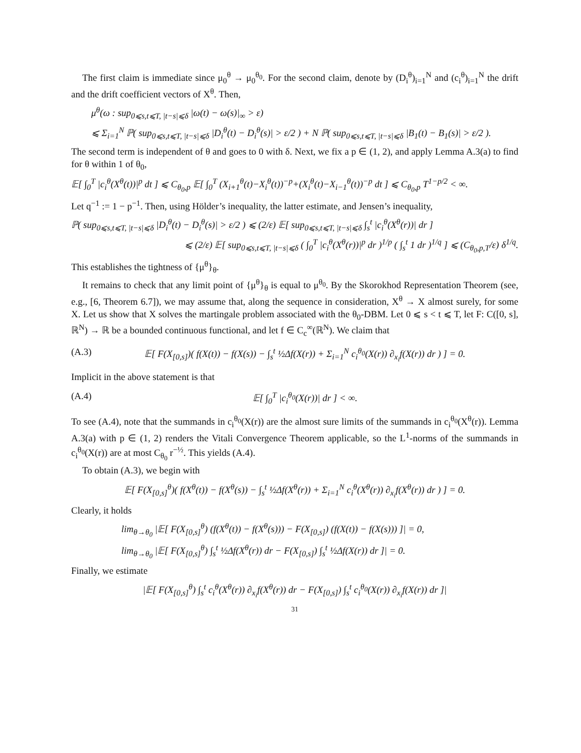The first claim is immediate since μ<sub>0</sub><sup>θ</sup> → μ<sub>0</sub><sup>θ<sub>0</sub></sup>. For the second claim, denote by (D<sub>i</sub><sup>θ</sup>)<sub>i=1</sub><sup>N</sup> and (c<sub>i</sub><sup>θ</sup>)<sub>i=1</sub><sup>N</sup> the drift and the drift coefficient vectors of X<sup>θ</sup>. Then,
μ<sup>θ</sup>(ω : sup<sub>0⩽s,t⩽T, |t−s|⩽δ</sub> |ω(t) − ω(s)|<sub>∞</sub> > ε)
⩽ Σ<sub>i=1</sub><sup>N</sup> ℙ( sup<sub>0⩽s,t⩽T, |t−s|⩽δ</sub> |D<sub>i</sub><sup>θ</sup>(t) − D<sub>i</sub><sup>θ</sup>(s)| > ε/2 ) + N ℙ( sup<sub>0⩽s,t⩽T, |t−s|⩽δ</sub> |B<sub>1</sub>(t) − B<sub>1</sub>(s)| > ε/2 ).
The second term is independent of θ and goes to 0 with δ. Next, we fix a p ∈ (1, 2), and apply Lemma A.3(a) to find for θ within 1 of θ<sub>0</sub>,
𝔼[ ∫<sub>0</sub><sup>T</sup> |c<sub>i</sub><sup>θ</sup>(X<sup>θ</sup>(t))|<sup>p</sup> dt ] ⩽ C<sub>θ<sub>0</sub>,p</sub> 𝔼[ ∫<sub>0</sub><sup>T</sup> (X<sub>i+1</sub><sup>θ</sup>(t)−X<sub>i</sub><sup>θ</sup>(t))<sup>−p</sup>+(X<sub>i</sub><sup>θ</sup>(t)−X<sub>i−1</sub><sup>θ</sup>(t))<sup>−p</sup> dt ] ⩽ C<sub>θ<sub>0</sub>,p</sub> T<sup>1−p/2</sup> < ∞.
Let q<sup>−1</sup> := 1 − p<sup>−1</sup>. Then, using Hölder’s inequality, the latter estimate, and Jensen’s inequality,
ℙ( sup<sub>0⩽s,t⩽T, |t−s|⩽δ</sub> |D<sub>i</sub><sup>θ</sup>(t) − D<sub>i</sub><sup>θ</sup>(s)| > ε/2 ) ⩽ (2/ε) 𝔼[ sup<sub>0⩽s,t⩽T, |t−s|⩽δ</sub> ∫<sub>s</sub><sup>t</sup> |c<sub>i</sub><sup>θ</sup>(X<sup>θ</sup>(r))| dr ]
⩽ (2/ε) 𝔼[ sup<sub>0⩽s,t⩽T, |t−s|⩽δ</sub> ( ∫<sub>0</sub><sup>T</sup> |c<sub>i</sub><sup>θ</sup>(X<sup>θ</sup>(r))|<sup>p</sup> dr )<sup>1/p</sup> ( ∫<sub>s</sub><sup>t</sup> 1 dr )<sup>1/q</sup> ] ⩽ (C<sub>θ<sub>0</sub>,p,T</sub>/ε) δ<sup>1/q</sup>.
This establishes the tightness of {μ<sup>θ</sup>}<sub>θ</sub>.
It remains to check that any limit point of {μ<sup>θ</sup>}<sub>θ</sub> is equal to μ<sup>θ<sub>0</sub></sup>. By the Skorokhod Representation Theorem (see, e.g., [6, Theorem 6.7]), we may assume that, along the sequence in consideration, X<sup>θ</sup> → X almost surely, for some X. Let us show that X solves the martingale problem associated with the θ<sub>0</sub>-DBM. Let 0 ⩽ s < t ⩽ T, let F: C([0, s], ℝ<sup>N</sup>) → ℝ be a bounded continuous functional, and let f ∈ C<sub>c</sub><sup>∞</sup>(ℝ<sup>N</sup>). We claim that
(A.3) 𝔼[ F(X<sub>[0,s]</sub>)( f(X(t)) − f(X(s)) − ∫<sub>s</sub><sup>t</sup> ½Δf(X(r)) + Σ<sub>i=1</sub><sup>N</sup> c<sub>i</sub><sup>θ<sub>0</sub></sup>(X(r)) ∂<sub>x<sub>i</sub></sub>f(X(r)) dr ) ] = 0.
Implicit in the above statement is that
(A.4) 𝔼[ ∫<sub>0</sub><sup>T</sup> |c<sub>i</sub><sup>θ<sub>0</sub></sup>(X(r))| dr ] < ∞.
To see (A.4), note that the summands in c<sub>i</sub><sup>θ<sub>0</sub></sup>(X(r)) are the almost sure limits of the summands in c<sub>i</sub><sup>θ<sub>0</sub></sup>(X<sup>θ</sup>(r)). Lemma A.3(a) with p ∈ (1, 2) renders the Vitali Convergence Theorem applicable, so the L<sup>1</sup>-norms of the summands in c<sub>i</sub><sup>θ<sub>0</sub></sup>(X(r)) are at most C<sub>θ<sub>0</sub></sub> r<sup>−½</sup>. This yields (A.4).
To obtain (A.3), we begin with
𝔼[ F(X<sub>[0,s]</sub><sup>θ</sup>)( f(X<sup>θ</sup>(t)) − f(X<sup>θ</sup>(s)) − ∫<sub>s</sub><sup>t</sup> ½Δf(X<sup>θ</sup>(r)) + Σ<sub>i=1</sub><sup>N</sup> c<sub>i</sub><sup>θ</sup>(X<sup>θ</sup>(r)) ∂<sub>x<sub>i</sub></sub>f(X<sup>θ</sup>(r)) dr ) ] = 0.
Clearly, it holds
lim<sub>θ→θ<sub>0</sub></sub> |𝔼[ F(X<sub>[0,s]</sub><sup>θ</sup>) (f(X<sup>θ</sup>(t)) − f(X<sup>θ</sup>(s))) − F(X<sub>[0,s]</sub>) (f(X(t)) − f(X(s))) ]| = 0,
lim<sub>θ→θ<sub>0</sub></sub> |𝔼[ F(X<sub>[0,s]</sub><sup>θ</sup>) ∫<sub>s</sub><sup>t</sup> ½Δf(X<sup>θ</sup>(r)) dr − F(X<sub>[0,s]</sub>) ∫<sub>s</sub><sup>t</sup> ½Δf(X(r)) dr ]| = 0.
Finally, we estimate
|𝔼[ F(X<sub>[0,s]</sub><sup>θ</sup>) ∫<sub>s</sub><sup>t</sup> c<sub>i</sub><sup>θ</sup>(X<sup>θ</sup>(r)) ∂<sub>x<sub>i</sub></sub>f(X<sup>θ</sup>(r)) dr − F(X<sub>[0,s]</sub>) ∫<sub>s</sub><sup>t</sup> c<sub>i</sub><sup>θ<sub>0</sub></sup>(X(r)) ∂<sub>x<sub>i</sub></sub>f(X(r)) dr ]|
31